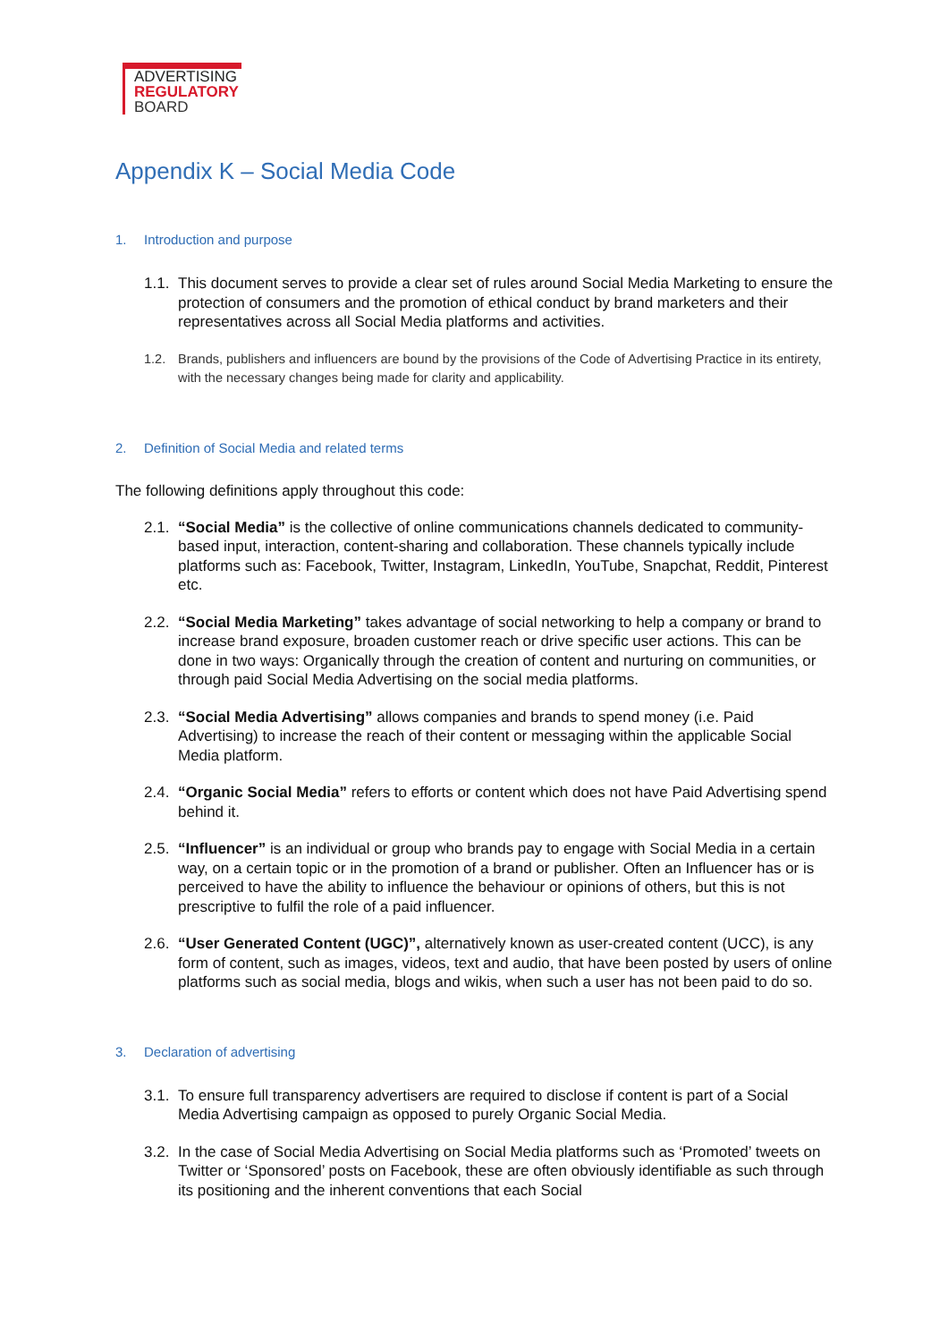ADVERTISING
REGULATORY
BOARD
Appendix K – Social Media Code
1. Introduction and purpose
1.1.
This document serves to provide a clear set of rules around Social Media Marketing to ensure the protection of consumers and the promotion of ethical conduct by brand marketers and their representatives across all Social Media platforms and activities.
1.2. Brands, publishers and influencers are bound by the provisions of the Code of Advertising Practice in its entirety, with the necessary changes being made for clarity and applicability.
2. Definition of Social Media and related terms
The following definitions apply throughout this code:
2.1.
“Social Media” is the collective of online communications channels dedicated to community-based input, interaction, content-sharing and collaboration. These channels typically include platforms such as: Facebook, Twitter, Instagram, LinkedIn, YouTube, Snapchat, Reddit, Pinterest etc.
2.2.
“Social Media Marketing” takes advantage of social networking to help a company or brand to increase brand exposure, broaden customer reach or drive specific user actions. This can be done in two ways: Organically through the creation of content and nurturing on communities, or through paid Social Media Advertising on the social media platforms.
2.3.
“Social Media Advertising” allows companies and brands to spend money (i.e. Paid Advertising) to increase the reach of their content or messaging within the applicable Social Media platform.
2.4.
“Organic Social Media” refers to efforts or content which does not have Paid Advertising spend behind it.
2.5.
“Influencer” is an individual or group who brands pay to engage with Social Media in a certain way, on a certain topic or in the promotion of a brand or publisher. Often an Influencer has or is perceived to have the ability to influence the behaviour or opinions of others, but this is not prescriptive to fulfil the role of a paid influencer.
2.6.
“User Generated Content (UGC)”, alternatively known as user-created content (UCC), is any form of content, such as images, videos, text and audio, that have been posted by users of online platforms such as social media, blogs and wikis, when such a user has not been paid to do so.
3. Declaration of advertising
3.1.
To ensure full transparency advertisers are required to disclose if content is part of a Social Media Advertising campaign as opposed to purely Organic Social Media.
3.2.
In the case of Social Media Advertising on Social Media platforms such as ‘Promoted’ tweets on Twitter or ‘Sponsored’ posts on Facebook, these are often obviously identifiable as such through its positioning and the inherent conventions that each Social